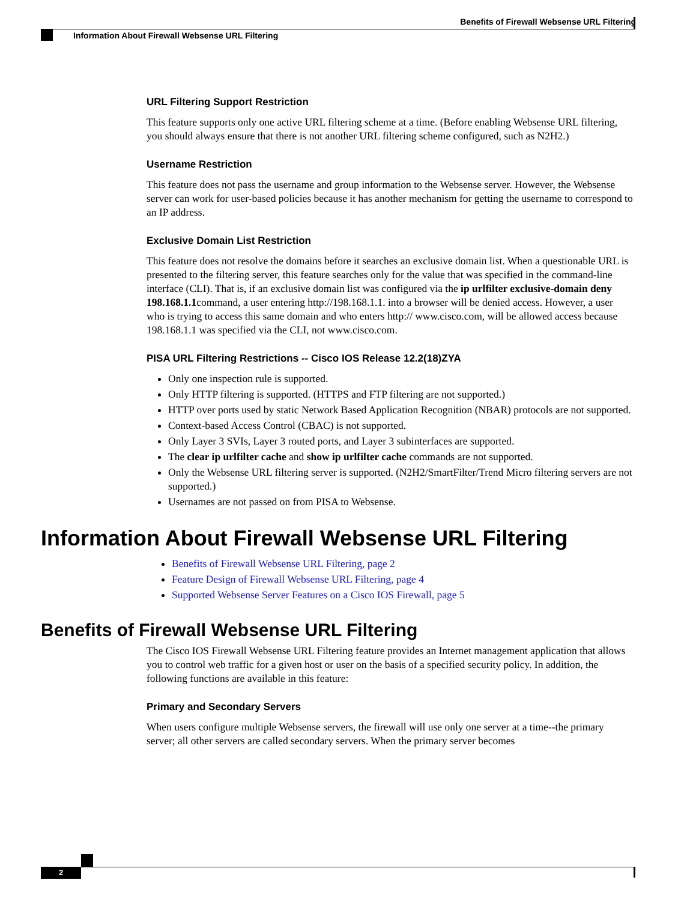Benefits of Firewall Websense URL Filtering
Information About Firewall Websense URL Filtering
URL Filtering Support Restriction
This feature supports only one active URL filtering scheme at a time. (Before enabling Websense URL filtering, you should always ensure that there is not another URL filtering scheme configured, such as N2H2.)
Username Restriction
This feature does not pass the username and group information to the Websense server. However, the Websense server can work for user-based policies because it has another mechanism for getting the username to correspond to an IP address.
Exclusive Domain List Restriction
This feature does not resolve the domains before it searches an exclusive domain list. When a questionable URL is presented to the filtering server, this feature searches only for the value that was specified in the command-line interface (CLI). That is, if an exclusive domain list was configured via the ip urlfilter exclusive-domain deny 198.168.1.1command, a user entering http://198.168.1.1. into a browser will be denied access. However, a user who is trying to access this same domain and who enters http:// www.cisco.com, will be allowed access because 198.168.1.1 was specified via the CLI, not www.cisco.com.
PISA URL Filtering Restrictions -- Cisco IOS Release 12.2(18)ZYA
Only one inspection rule is supported.
Only HTTP filtering is supported. (HTTPS and FTP filtering are not supported.)
HTTP over ports used by static Network Based Application Recognition (NBAR) protocols are not supported.
Context-based Access Control (CBAC) is not supported.
Only Layer 3 SVIs, Layer 3 routed ports, and Layer 3 subinterfaces are supported.
The clear ip urlfilter cache and show ip urlfilter cache commands are not supported.
Only the Websense URL filtering server is supported. (N2H2/SmartFilter/Trend Micro filtering servers are not supported.)
Usernames are not passed on from PISA to Websense.
Information About Firewall Websense URL Filtering
Benefits of Firewall Websense URL Filtering, page 2
Feature Design of Firewall Websense URL Filtering, page 4
Supported Websense Server Features on a Cisco IOS Firewall, page 5
Benefits of Firewall Websense URL Filtering
The Cisco IOS Firewall Websense URL Filtering feature provides an Internet management application that allows you to control web traffic for a given host or user on the basis of a specified security policy. In addition, the following functions are available in this feature:
Primary and Secondary Servers
When users configure multiple Websense servers, the firewall will use only one server at a time--the primary server; all other servers are called secondary servers. When the primary server becomes
2